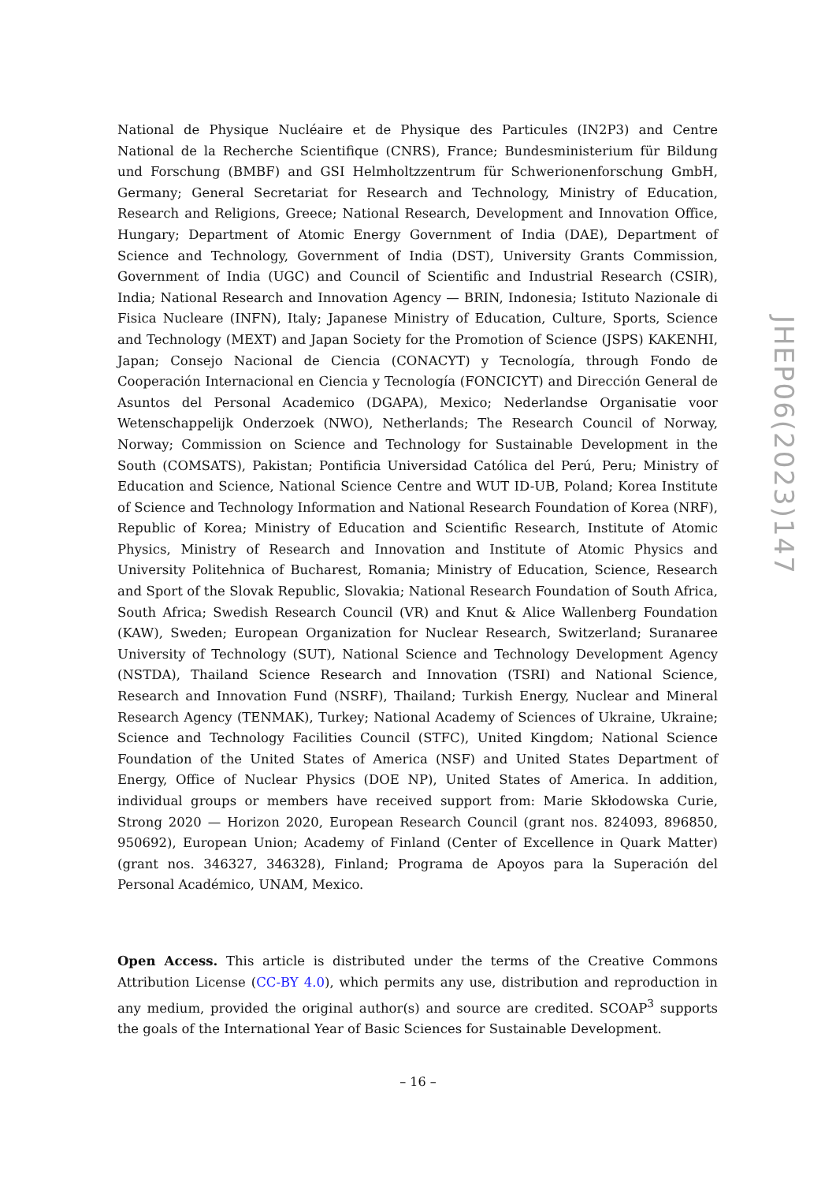National de Physique Nucléaire et de Physique des Particules (IN2P3) and Centre National de la Recherche Scientifique (CNRS), France; Bundesministerium für Bildung und Forschung (BMBF) and GSI Helmholtzzentrum für Schwerionenforschung GmbH, Germany; General Secretariat for Research and Technology, Ministry of Education, Research and Religions, Greece; National Research, Development and Innovation Office, Hungary; Department of Atomic Energy Government of India (DAE), Department of Science and Technology, Government of India (DST), University Grants Commission, Government of India (UGC) and Council of Scientific and Industrial Research (CSIR), India; National Research and Innovation Agency — BRIN, Indonesia; Istituto Nazionale di Fisica Nucleare (INFN), Italy; Japanese Ministry of Education, Culture, Sports, Science and Technology (MEXT) and Japan Society for the Promotion of Science (JSPS) KAKENHI, Japan; Consejo Nacional de Ciencia (CONACYT) y Tecnología, through Fondo de Cooperación Internacional en Ciencia y Tecnología (FONCICYT) and Dirección General de Asuntos del Personal Academico (DGAPA), Mexico; Nederlandse Organisatie voor Wetenschappelijk Onderzoek (NWO), Netherlands; The Research Council of Norway, Norway; Commission on Science and Technology for Sustainable Development in the South (COMSATS), Pakistan; Pontificia Universidad Católica del Perú, Peru; Ministry of Education and Science, National Science Centre and WUT ID-UB, Poland; Korea Institute of Science and Technology Information and National Research Foundation of Korea (NRF), Republic of Korea; Ministry of Education and Scientific Research, Institute of Atomic Physics, Ministry of Research and Innovation and Institute of Atomic Physics and University Politehnica of Bucharest, Romania; Ministry of Education, Science, Research and Sport of the Slovak Republic, Slovakia; National Research Foundation of South Africa, South Africa; Swedish Research Council (VR) and Knut & Alice Wallenberg Foundation (KAW), Sweden; European Organization for Nuclear Research, Switzerland; Suranaree University of Technology (SUT), National Science and Technology Development Agency (NSTDA), Thailand Science Research and Innovation (TSRI) and National Science, Research and Innovation Fund (NSRF), Thailand; Turkish Energy, Nuclear and Mineral Research Agency (TENMAK), Turkey; National Academy of Sciences of Ukraine, Ukraine; Science and Technology Facilities Council (STFC), United Kingdom; National Science Foundation of the United States of America (NSF) and United States Department of Energy, Office of Nuclear Physics (DOE NP), United States of America. In addition, individual groups or members have received support from: Marie Skłodowska Curie, Strong 2020 — Horizon 2020, European Research Council (grant nos. 824093, 896850, 950692), European Union; Academy of Finland (Center of Excellence in Quark Matter) (grant nos. 346327, 346328), Finland; Programa de Apoyos para la Superación del Personal Académico, UNAM, Mexico.
Open Access. This article is distributed under the terms of the Creative Commons Attribution License (CC-BY 4.0), which permits any use, distribution and reproduction in any medium, provided the original author(s) and source are credited. SCOAP<sup>3</sup> supports the goals of the International Year of Basic Sciences for Sustainable Development.
JHEP06(2023)147
– 16 –